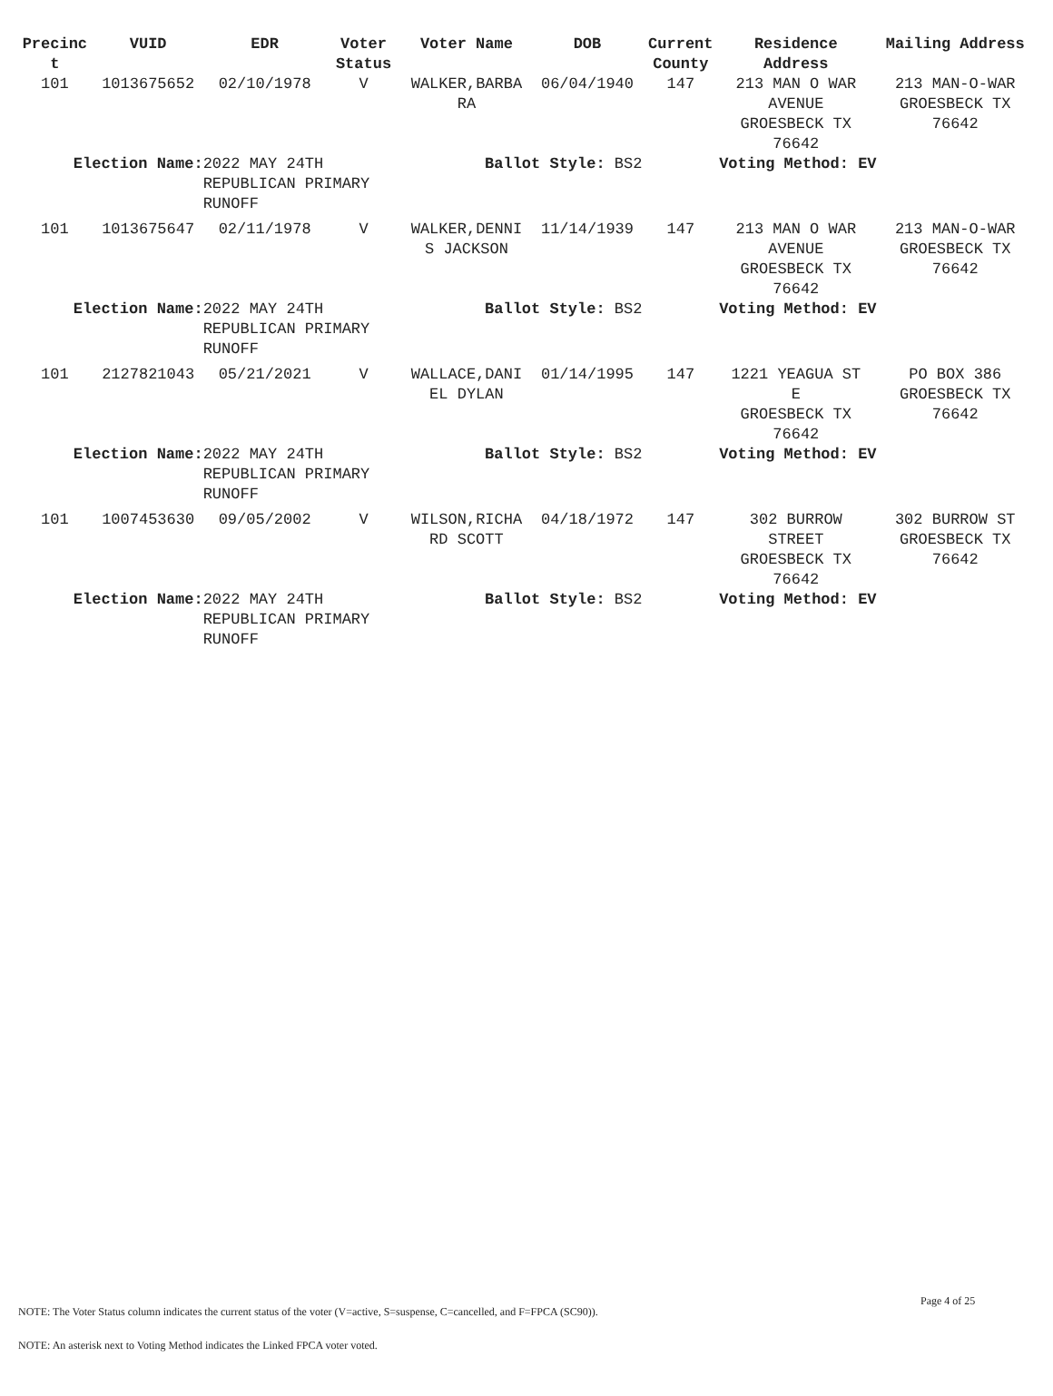| Precinc t | VUID | EDR | Voter Status | Voter Name | DOB | Current County | Residence Address | Mailing Address |
| --- | --- | --- | --- | --- | --- | --- | --- | --- |
| 101 | 1013675652 | 02/10/1978 | V | WALKER,BARBA RA | 06/04/1940 | 147 | 213 MAN O WAR AVENUE GROESBECK TX 76642 | 213 MAN-O-WAR GROESBECK TX 76642 |
| Election Name: | | 2022 MAY 24TH REPUBLICAN PRIMARY RUNOFF | | Ballot Style: BS2 | | | Voting Method: EV | |
| 101 | 1013675647 | 02/11/1978 | V | WALKER,DENNI S JACKSON | 11/14/1939 | 147 | 213 MAN O WAR AVENUE GROESBECK TX 76642 | 213 MAN-O-WAR GROESBECK TX 76642 |
| Election Name: | | 2022 MAY 24TH REPUBLICAN PRIMARY RUNOFF | | Ballot Style: BS2 | | | Voting Method: EV | |
| 101 | 2127821043 | 05/21/2021 | V | WALLACE,DANI EL DYLAN | 01/14/1995 | 147 | 1221 YEAGUA ST E GROESBECK TX 76642 | PO BOX 386 GROESBECK TX 76642 |
| Election Name: | | 2022 MAY 24TH REPUBLICAN PRIMARY RUNOFF | | Ballot Style: BS2 | | | Voting Method: EV | |
| 101 | 1007453630 | 09/05/2002 | V | WILSON,RICHA RD SCOTT | 04/18/1972 | 147 | 302 BURROW STREET GROESBECK TX 76642 | 302 BURROW ST GROESBECK TX 76642 |
| Election Name: | | 2022 MAY 24TH REPUBLICAN PRIMARY RUNOFF | | Ballot Style: BS2 | | | Voting Method: EV | |
Page 4 of 25
NOTE: The Voter Status column indicates the current status of the voter (V=active, S=suspense, C=cancelled, and F=FPCA (SC90)).
NOTE: An asterisk next to Voting Method indicates the Linked FPCA voter voted.